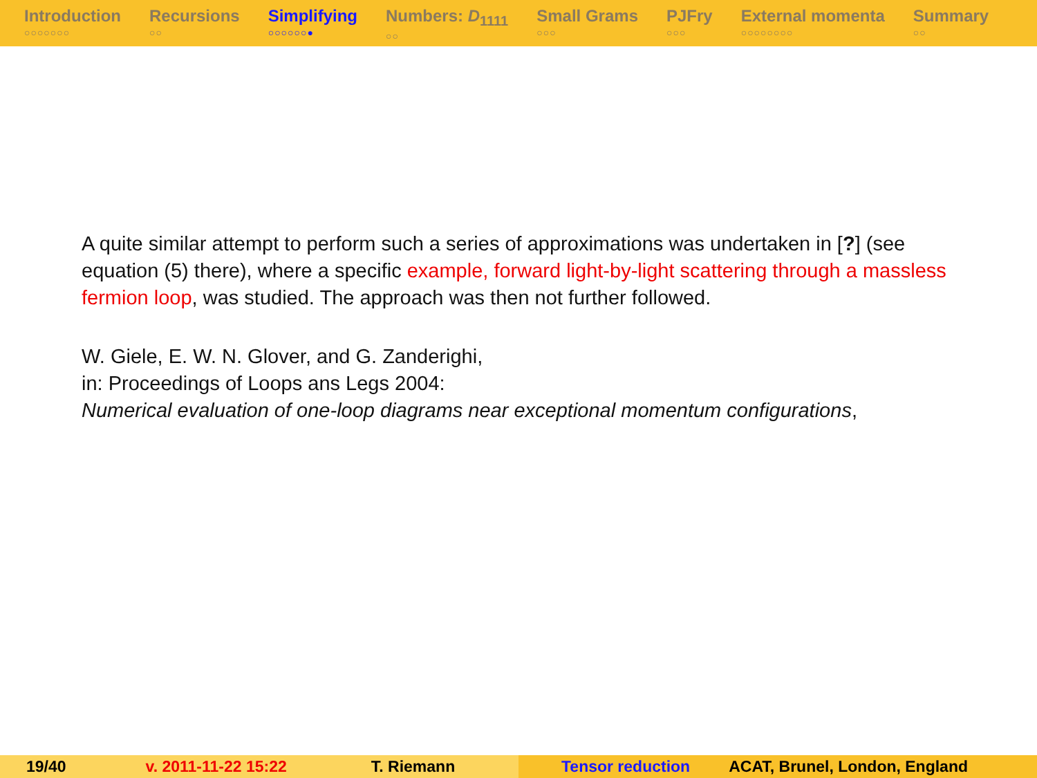Introduction
○○○○○○○
Recursions
○○
Simplifying
○○○○○○●
Numbers: D<sub>1111</sub>
○○
Small Grams
○○○
PJFry
○○○
External momenta
○○○○○○○○
Summary
○○
A quite similar attempt to perform such a series of approximations was undertaken in [?] (see equation (5) there), where a specific example, forward light-by-light scattering through a massless fermion loop, was studied. The approach was then not further followed.
W. Giele, E. W. N. Glover, and G. Zanderighi,
in: Proceedings of Loops ans Legs 2004:
Numerical evaluation of one-loop diagrams near exceptional momentum configurations,
19/40 v. 2011-11-22 15:22 T. Riemann Tensor reduction ACAT, Brunel, London, England